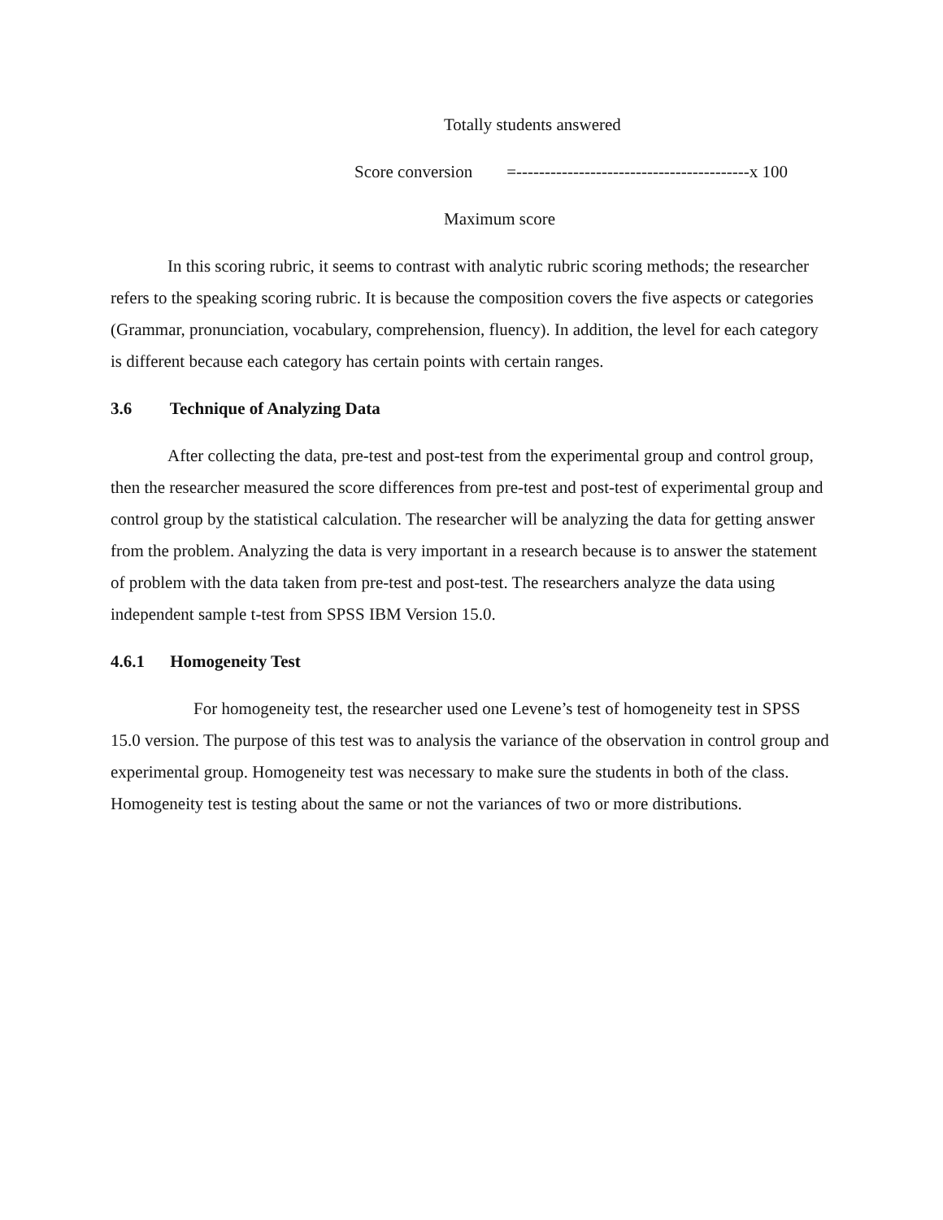Totally students answered
Score conversion =-----------------------------------------x 100
Maximum score
In this scoring rubric, it seems to contrast with analytic rubric scoring methods; the researcher refers to the speaking scoring rubric. It is because the composition covers the five aspects or categories (Grammar, pronunciation, vocabulary, comprehension, fluency). In addition, the level for each category is different because each category has certain points with certain ranges.
3.6 Technique of Analyzing Data
After collecting the data, pre-test and post-test from the experimental group and control group, then the researcher measured the score differences from pre-test and post-test of experimental group and control group by the statistical calculation. The researcher will be analyzing the data for getting answer from the problem. Analyzing the data is very important in a research because is to answer the statement of problem with the data taken from pre-test and post-test. The researchers analyze the data using independent sample t-test from SPSS IBM Version 15.0.
4.6.1 Homogeneity Test
For homogeneity test, the researcher used one Levene’s test of homogeneity test in SPSS 15.0 version. The purpose of this test was to analysis the variance of the observation in control group and experimental group. Homogeneity test was necessary to make sure the students in both of the class. Homogeneity test is testing about the same or not the variances of two or more distributions.